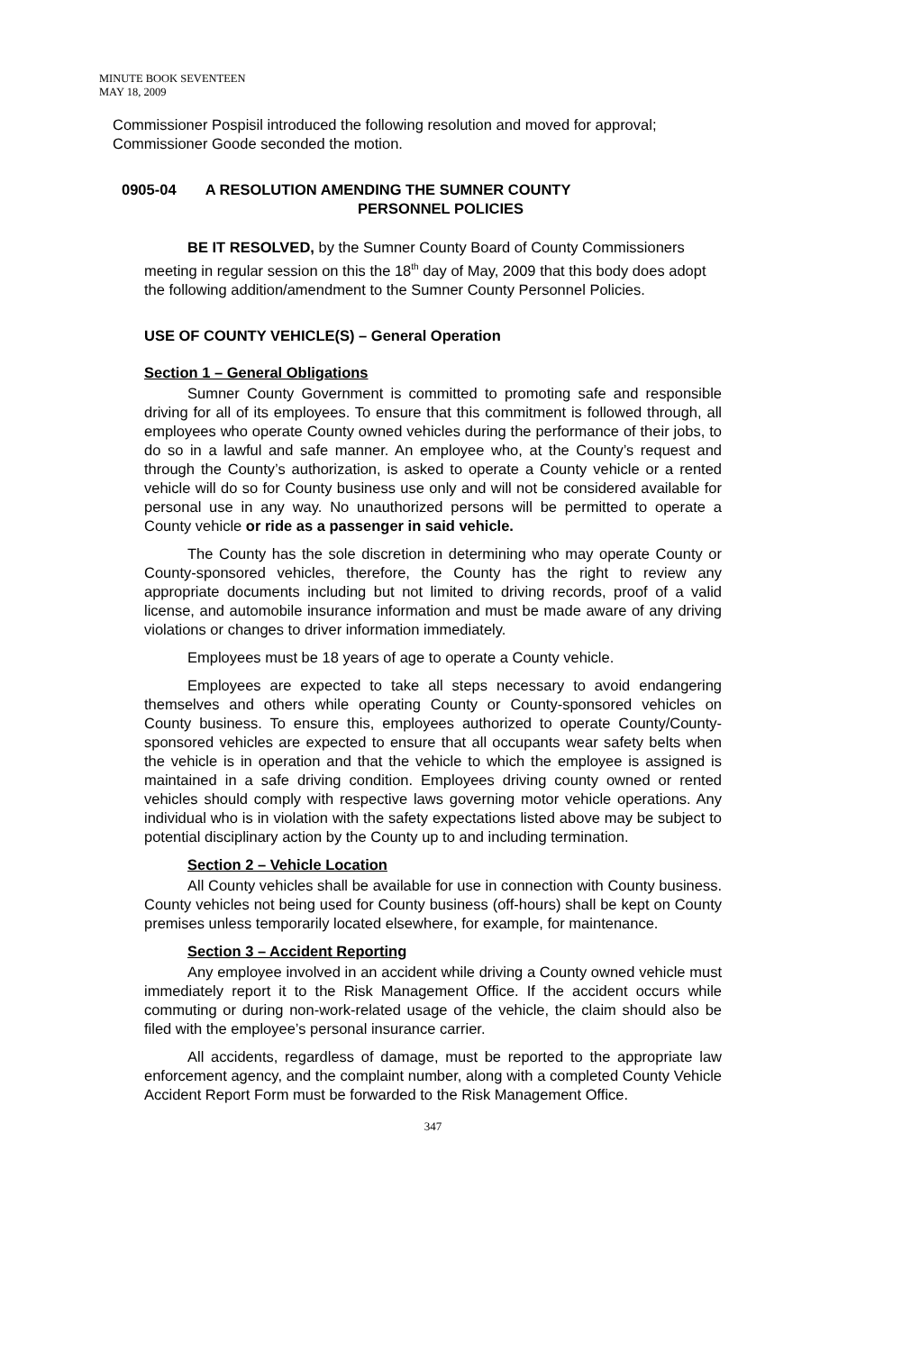MINUTE BOOK SEVENTEEN
MAY 18, 2009
Commissioner Pospisil introduced the following resolution and moved for approval; Commissioner Goode seconded the motion.
0905-04 A RESOLUTION AMENDING THE SUMNER COUNTY
PERSONNEL POLICIES
BE IT RESOLVED, by the Sumner County Board of County Commissioners meeting in regular session on this the 18<sup>th</sup> day of May, 2009 that this body does adopt the following addition/amendment to the Sumner County Personnel Policies.
USE OF COUNTY VEHICLE(S) – General Operation
Section 1 – General Obligations
Sumner County Government is committed to promoting safe and responsible driving for all of its employees. To ensure that this commitment is followed through, all employees who operate County owned vehicles during the performance of their jobs, to do so in a lawful and safe manner. An employee who, at the County’s request and through the County’s authorization, is asked to operate a County vehicle or a rented vehicle will do so for County business use only and will not be considered available for personal use in any way. No unauthorized persons will be permitted to operate a County vehicle or ride as a passenger in said vehicle.
The County has the sole discretion in determining who may operate County or County-sponsored vehicles, therefore, the County has the right to review any appropriate documents including but not limited to driving records, proof of a valid license, and automobile insurance information and must be made aware of any driving violations or changes to driver information immediately.
Employees must be 18 years of age to operate a County vehicle.
Employees are expected to take all steps necessary to avoid endangering themselves and others while operating County or County-sponsored vehicles on County business. To ensure this, employees authorized to operate County/County-sponsored vehicles are expected to ensure that all occupants wear safety belts when the vehicle is in operation and that the vehicle to which the employee is assigned is maintained in a safe driving condition. Employees driving county owned or rented vehicles should comply with respective laws governing motor vehicle operations. Any individual who is in violation with the safety expectations listed above may be subject to potential disciplinary action by the County up to and including termination.
Section 2 – Vehicle Location
All County vehicles shall be available for use in connection with County business. County vehicles not being used for County business (off-hours) shall be kept on County premises unless temporarily located elsewhere, for example, for maintenance.
Section 3 – Accident Reporting
Any employee involved in an accident while driving a County owned vehicle must immediately report it to the Risk Management Office. If the accident occurs while commuting or during non-work-related usage of the vehicle, the claim should also be filed with the employee’s personal insurance carrier.
All accidents, regardless of damage, must be reported to the appropriate law enforcement agency, and the complaint number, along with a completed County Vehicle Accident Report Form must be forwarded to the Risk Management Office.
347